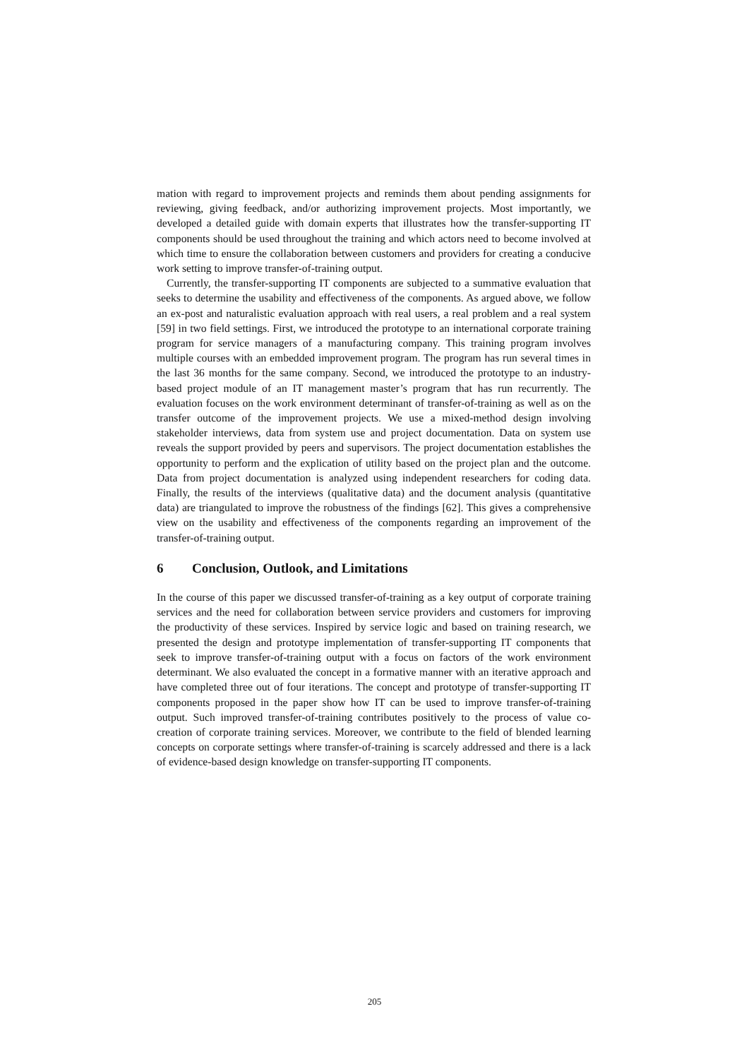mation with regard to improvement projects and reminds them about pending assignments for reviewing, giving feedback, and/or authorizing improvement projects. Most importantly, we developed a detailed guide with domain experts that illustrates how the transfer-supporting IT components should be used throughout the training and which actors need to become involved at which time to ensure the collaboration between customers and providers for creating a conducive work setting to improve transfer-of-training output.
Currently, the transfer-supporting IT components are subjected to a summative evaluation that seeks to determine the usability and effectiveness of the components. As argued above, we follow an ex-post and naturalistic evaluation approach with real users, a real problem and a real system [59] in two field settings. First, we introduced the prototype to an international corporate training program for service managers of a manufacturing company. This training program involves multiple courses with an embedded improvement program. The program has run several times in the last 36 months for the same company. Second, we introduced the prototype to an industry-based project module of an IT management master’s program that has run recurrently. The evaluation focuses on the work environment determinant of transfer-of-training as well as on the transfer outcome of the improvement projects. We use a mixed-method design involving stakeholder interviews, data from system use and project documentation. Data on system use reveals the support provided by peers and supervisors. The project documentation establishes the opportunity to perform and the explication of utility based on the project plan and the outcome. Data from project documentation is analyzed using independent researchers for coding data. Finally, the results of the interviews (qualitative data) and the document analysis (quantitative data) are triangulated to improve the robustness of the findings [62]. This gives a comprehensive view on the usability and effectiveness of the components regarding an improvement of the transfer-of-training output.
6 Conclusion, Outlook, and Limitations
In the course of this paper we discussed transfer-of-training as a key output of corporate training services and the need for collaboration between service providers and customers for improving the productivity of these services. Inspired by service logic and based on training research, we presented the design and prototype implementation of transfer-supporting IT components that seek to improve transfer-of-training output with a focus on factors of the work environment determinant. We also evaluated the concept in a formative manner with an iterative approach and have completed three out of four iterations. The concept and prototype of transfer-supporting IT components proposed in the paper show how IT can be used to improve transfer-of-training output. Such improved transfer-of-training contributes positively to the process of value co-creation of corporate training services. Moreover, we contribute to the field of blended learning concepts on corporate settings where transfer-of-training is scarcely addressed and there is a lack of evidence-based design knowledge on transfer-supporting IT components.
205